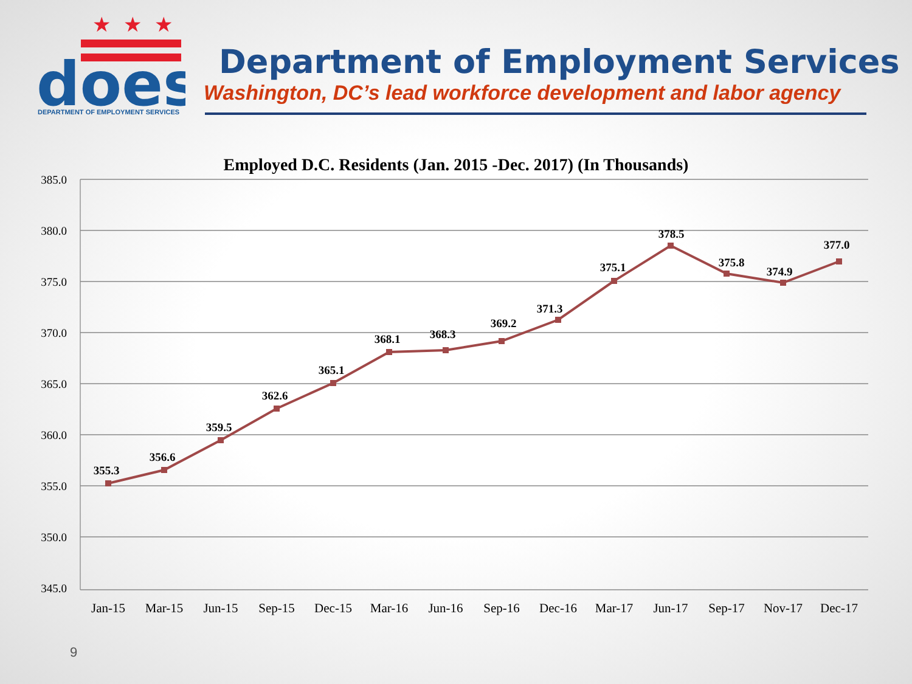★
★
★
does
DEPARTMENT OF EMPLOYMENT SERVICES
Department of Employment Services
Washington, DC’s lead workforce development and labor agency
Employed D.C. Residents (Jan. 2015 -Dec. 2017) (In Thousands)
385.0
380.0
375.0
370.0
365.0
360.0
355.0
350.0
345.0
355.3
356.6
359.5
362.6
365.1
368.1
368.3
369.2
371.3
375.1
378.5
375.8
374.9
377.0
Jan-15
Mar-15
Jun-15
Sep-15
Dec-15
Mar-16
Jun-16
Sep-16
Dec-16
Mar-17
Jun-17
Sep-17
Nov-17
Dec-17
9